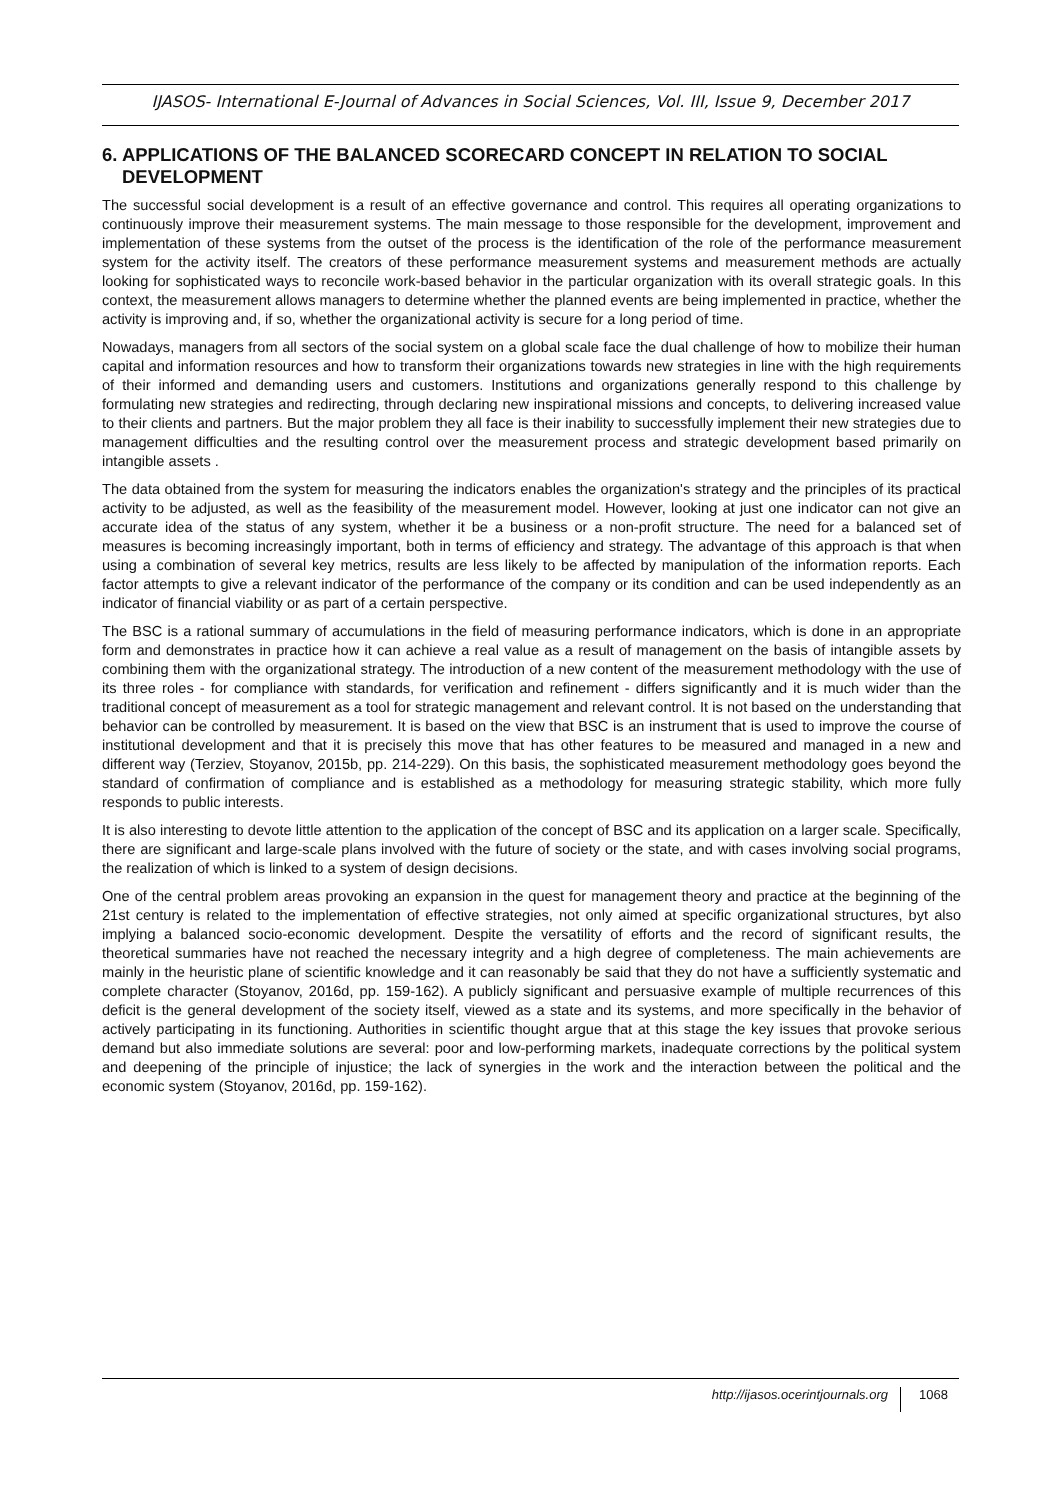IJASOS- International E-Journal of Advances in Social Sciences, Vol. III, Issue 9, December 2017
6. APPLICATIONS OF THE BALANCED SCORECARD CONCEPT IN RELATION TO SOCIAL DEVELOPMENT
The successful social development is a result of an effective governance and control. This requires all operating organizations to continuously improve their measurement systems. The main message to those responsible for the development, improvement and implementation of these systems from the outset of the process is the identification of the role of the performance measurement system for the activity itself. The creators of these performance measurement systems and measurement methods are actually looking for sophisticated ways to reconcile work-based behavior in the particular organization with its overall strategic goals. In this context, the measurement allows managers to determine whether the planned events are being implemented in practice, whether the activity is improving and, if so, whether the organizational activity is secure for a long period of time.
Nowadays, managers from all sectors of the social system on a global scale face the dual challenge of how to mobilize their human capital and information resources and how to transform their organizations towards new strategies in line with the high requirements of their informed and demanding users and customers. Institutions and organizations generally respond to this challenge by formulating new strategies and redirecting, through declaring new inspirational missions and concepts, to delivering increased value to their clients and partners. But the major problem they all face is their inability to successfully implement their new strategies due to management difficulties and the resulting control over the measurement process and strategic development based primarily on intangible assets .
The data obtained from the system for measuring the indicators enables the organization's strategy and the principles of its practical activity to be adjusted, as well as the feasibility of the measurement model. However, looking at just one indicator can not give an accurate idea of the status of any system, whether it be a business or a non-profit structure. The need for a balanced set of measures is becoming increasingly important, both in terms of efficiency and strategy. The advantage of this approach is that when using a combination of several key metrics, results are less likely to be affected by manipulation of the information reports. Each factor attempts to give a relevant indicator of the performance of the company or its condition and can be used independently as an indicator of financial viability or as part of a certain perspective.
The BSC is a rational summary of accumulations in the field of measuring performance indicators, which is done in an appropriate form and demonstrates in practice how it can achieve a real value as a result of management on the basis of intangible assets by combining them with the organizational strategy. The introduction of a new content of the measurement methodology with the use of its three roles - for compliance with standards, for verification and refinement - differs significantly and it is much wider than the traditional concept of measurement as a tool for strategic management and relevant control. It is not based on the understanding that behavior can be controlled by measurement. It is based on the view that BSC is an instrument that is used to improve the course of institutional development and that it is precisely this move that has other features to be measured and managed in a new and different way (Terziev, Stoyanov, 2015b, pp. 214-229). On this basis, the sophisticated measurement methodology goes beyond the standard of confirmation of compliance and is established as a methodology for measuring strategic stability, which more fully responds to public interests.
It is also interesting to devote little attention to the application of the concept of BSC and its application on a larger scale. Specifically, there are significant and large-scale plans involved with the future of society or the state, and with cases involving social programs, the realization of which is linked to a system of design decisions.
One of the central problem areas provoking an expansion in the quest for management theory and practice at the beginning of the 21st century is related to the implementation of effective strategies, not only aimed at specific organizational structures, byt also implying a balanced socio-economic development. Despite the versatility of efforts and the record of significant results, the theoretical summaries have not reached the necessary integrity and a high degree of completeness. The main achievements are mainly in the heuristic plane of scientific knowledge and it can reasonably be said that they do not have a sufficiently systematic and complete character (Stoyanov, 2016d, pp. 159-162). A publicly significant and persuasive example of multiple recurrences of this deficit is the general development of the society itself, viewed as a state and its systems, and more specifically in the behavior of actively participating in its functioning. Authorities in scientific thought argue that at this stage the key issues that provoke serious demand but also immediate solutions are several: poor and low-performing markets, inadequate corrections by the political system and deepening of the principle of injustice; the lack of synergies in the work and the interaction between the political and the economic system (Stoyanov, 2016d, pp. 159-162).
http://ijasos.ocerintjournals.org 1068